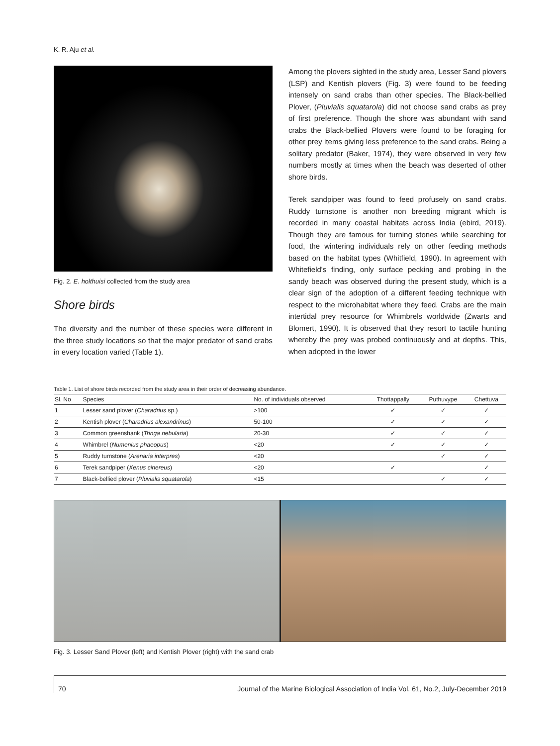K. R. Aju et al.
Fig. 2. E. holthuisi collected from the study area
Shore birds
The diversity and the number of these species were different in the three study locations so that the major predator of sand crabs in every location varied (Table 1).
Among the plovers sighted in the study area, Lesser Sand plovers (LSP) and Kentish plovers (Fig. 3) were found to be feeding intensely on sand crabs than other species. The Black-bellied Plover, (Pluvialis squatarola) did not choose sand crabs as prey of first preference. Though the shore was abundant with sand crabs the Black-bellied Plovers were found to be foraging for other prey items giving less preference to the sand crabs. Being a solitary predator (Baker, 1974), they were observed in very few numbers mostly at times when the beach was deserted of other shore birds.
Terek sandpiper was found to feed profusely on sand crabs. Ruddy turnstone is another non breeding migrant which is recorded in many coastal habitats across India (ebird, 2019). Though they are famous for turning stones while searching for food, the wintering individuals rely on other feeding methods based on the habitat types (Whitfield, 1990). In agreement with Whitefield's finding, only surface pecking and probing in the sandy beach was observed during the present study, which is a clear sign of the adoption of a different feeding technique with respect to the microhabitat where they feed. Crabs are the main intertidal prey resource for Whimbrels worldwide (Zwarts and Blomert, 1990). It is observed that they resort to tactile hunting whereby the prey was probed continuously and at depths. This, when adopted in the lower
Table 1. List of shore birds recorded from the study area in their order of decreasing abundance.
| Sl. No | Species | No. of individuals observed | Thottappally | Puthuvype | Chettuva |
| --- | --- | --- | --- | --- | --- |
| 1 | Lesser sand plover ( Charadrius sp.) | >100 | ✓ | ✓ | ✓ |
| 2 | Kentish plover ( Charadrius alexandrinus ) | 50-100 | ✓ | ✓ | ✓ |
| 3 | Common greenshank ( Tringa nebularia ) | 20-30 | ✓ | ✓ | ✓ |
| 4 | Whimbrel ( Numenius phaeopus ) | <20 | ✓ | ✓ | ✓ |
| 5 | Ruddy turnstone ( Arenaria interpres ) | <20 | | ✓ | ✓ |
| 6 | Terek sandpiper ( Xenus cinereus ) | <20 | ✓ | | ✓ |
| 7 | Black-bellied plover ( Pluvialis squatarola ) | <15 | | ✓ | ✓ |
Fig. 3. Lesser Sand Plover (left) and Kentish Plover (right) with the sand crab
70 Journal of the Marine Biological Association of India Vol. 61, No.2, July-December 2019